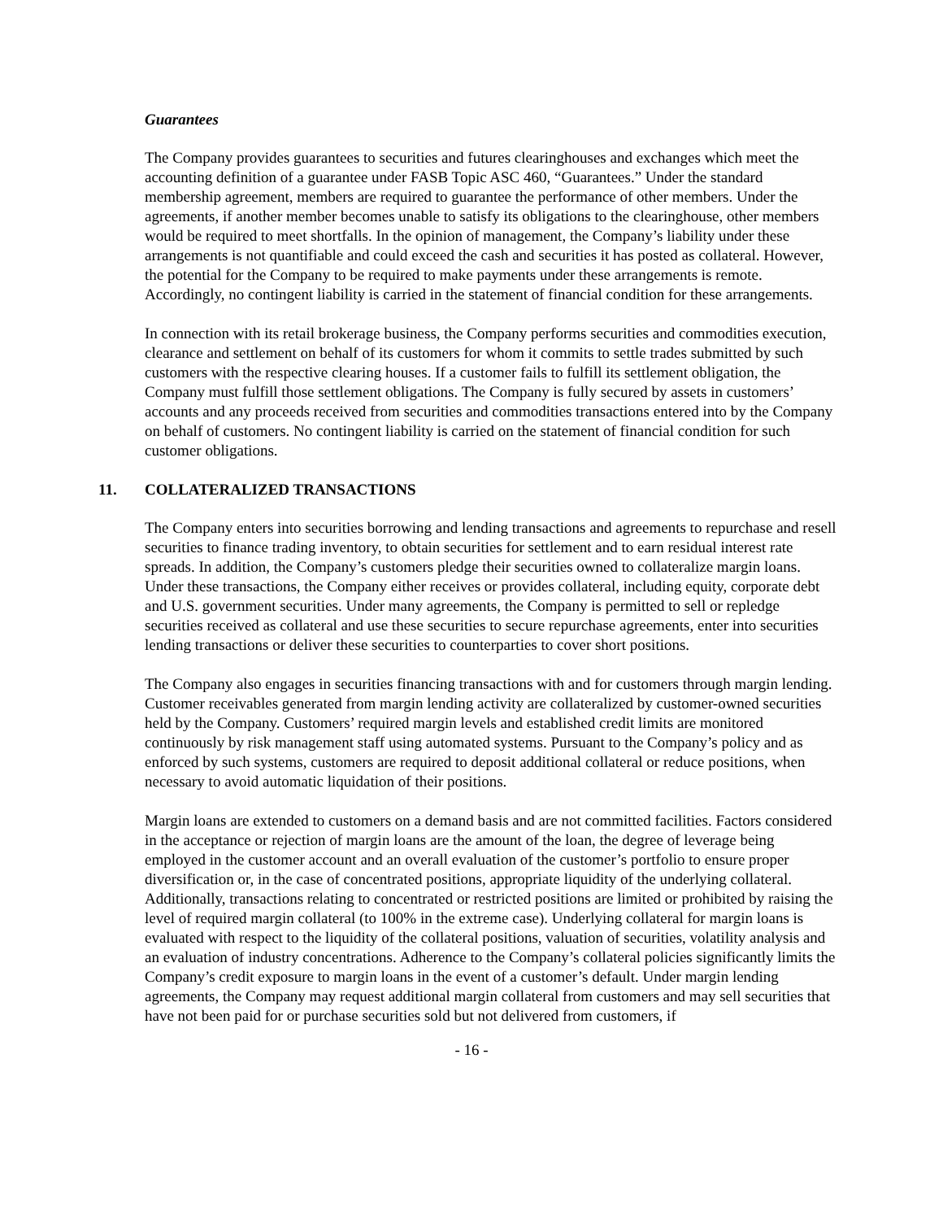Guarantees
The Company provides guarantees to securities and futures clearinghouses and exchanges which meet the accounting definition of a guarantee under FASB Topic ASC 460, “Guarantees.” Under the standard membership agreement, members are required to guarantee the performance of other members. Under the agreements, if another member becomes unable to satisfy its obligations to the clearinghouse, other members would be required to meet shortfalls. In the opinion of management, the Company’s liability under these arrangements is not quantifiable and could exceed the cash and securities it has posted as collateral. However, the potential for the Company to be required to make payments under these arrangements is remote. Accordingly, no contingent liability is carried in the statement of financial condition for these arrangements.
In connection with its retail brokerage business, the Company performs securities and commodities execution, clearance and settlement on behalf of its customers for whom it commits to settle trades submitted by such customers with the respective clearing houses. If a customer fails to fulfill its settlement obligation, the Company must fulfill those settlement obligations. The Company is fully secured by assets in customers’ accounts and any proceeds received from securities and commodities transactions entered into by the Company on behalf of customers. No contingent liability is carried on the statement of financial condition for such customer obligations.
11. COLLATERALIZED TRANSACTIONS
The Company enters into securities borrowing and lending transactions and agreements to repurchase and resell securities to finance trading inventory, to obtain securities for settlement and to earn residual interest rate spreads. In addition, the Company’s customers pledge their securities owned to collateralize margin loans. Under these transactions, the Company either receives or provides collateral, including equity, corporate debt and U.S. government securities. Under many agreements, the Company is permitted to sell or repledge securities received as collateral and use these securities to secure repurchase agreements, enter into securities lending transactions or deliver these securities to counterparties to cover short positions.
The Company also engages in securities financing transactions with and for customers through margin lending. Customer receivables generated from margin lending activity are collateralized by customer-owned securities held by the Company. Customers’ required margin levels and established credit limits are monitored continuously by risk management staff using automated systems. Pursuant to the Company’s policy and as enforced by such systems, customers are required to deposit additional collateral or reduce positions, when necessary to avoid automatic liquidation of their positions.
Margin loans are extended to customers on a demand basis and are not committed facilities. Factors considered in the acceptance or rejection of margin loans are the amount of the loan, the degree of leverage being employed in the customer account and an overall evaluation of the customer’s portfolio to ensure proper diversification or, in the case of concentrated positions, appropriate liquidity of the underlying collateral. Additionally, transactions relating to concentrated or restricted positions are limited or prohibited by raising the level of required margin collateral (to 100% in the extreme case). Underlying collateral for margin loans is evaluated with respect to the liquidity of the collateral positions, valuation of securities, volatility analysis and an evaluation of industry concentrations. Adherence to the Company’s collateral policies significantly limits the Company’s credit exposure to margin loans in the event of a customer’s default. Under margin lending agreements, the Company may request additional margin collateral from customers and may sell securities that have not been paid for or purchase securities sold but not delivered from customers, if
- 16 -